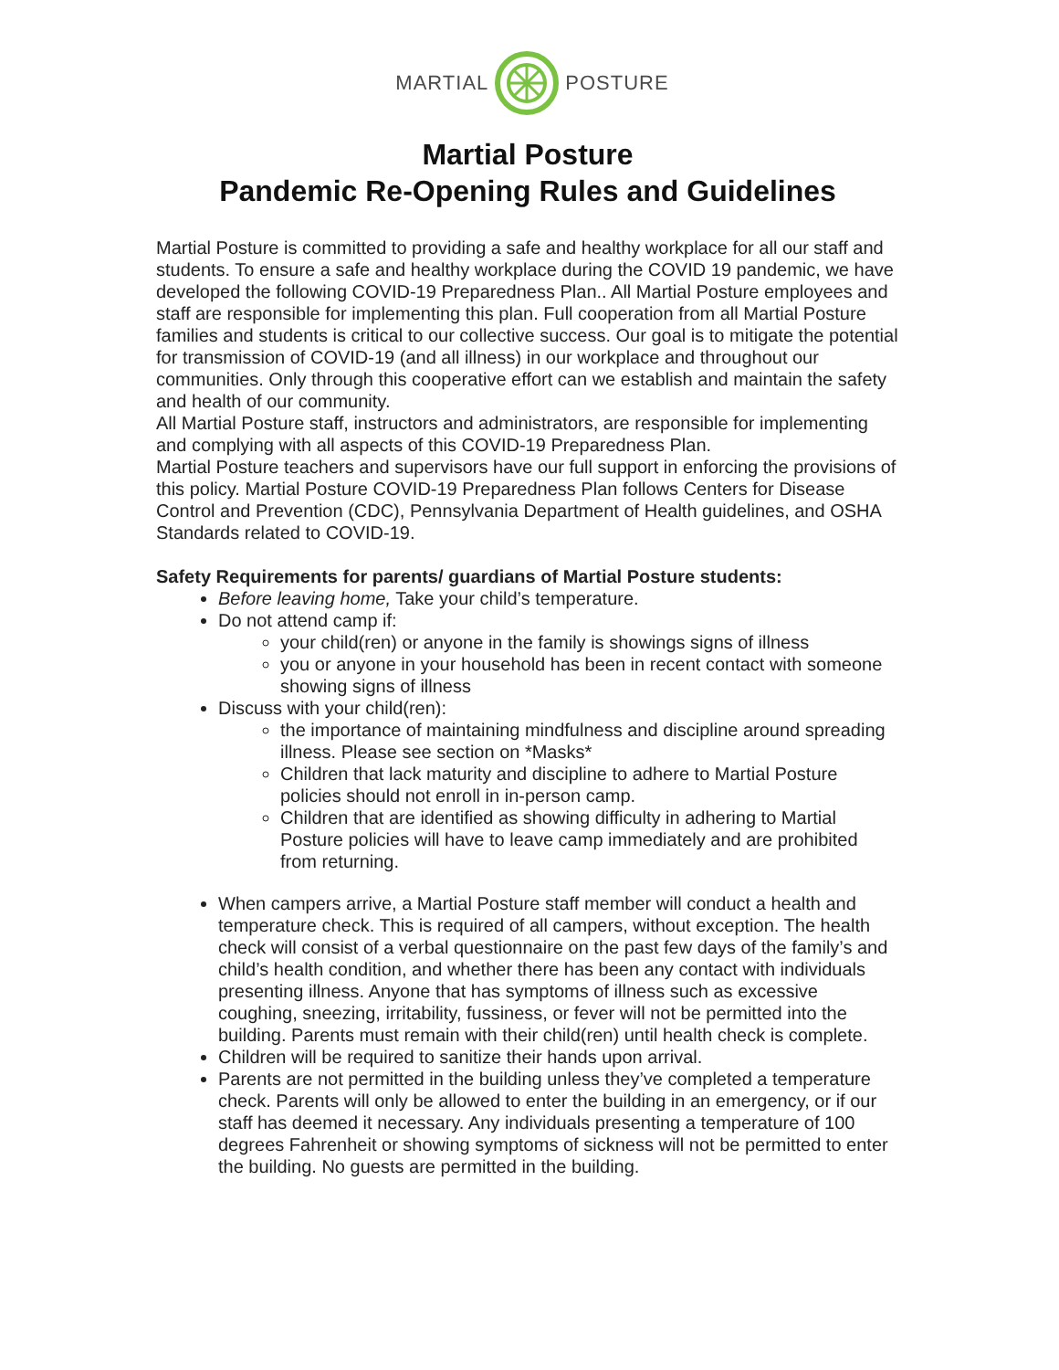MARTIAL POSTURE
Martial Posture
Pandemic Re-Opening Rules and Guidelines
Martial Posture is committed to providing a safe and healthy workplace for all our staff and students. To ensure a safe and healthy workplace during the COVID 19 pandemic, we have developed the following COVID-19 Preparedness Plan.. All Martial Posture employees and staff are responsible for implementing this plan. Full cooperation from all Martial Posture families and students is critical to our collective success. Our goal is to mitigate the potential for transmission of COVID-19 (and all illness) in our workplace and throughout our communities. Only through this cooperative effort can we establish and maintain the safety and health of our community.
All Martial Posture staff, instructors and administrators, are responsible for implementing and complying with all aspects of this COVID-19 Preparedness Plan.
Martial Posture teachers and supervisors have our full support in enforcing the provisions of this policy. Martial Posture COVID-19 Preparedness Plan follows Centers for Disease Control and Prevention (CDC), Pennsylvania Department of Health guidelines, and OSHA Standards related to COVID-19.
Safety Requirements for parents/ guardians of Martial Posture students:
Before leaving home, Take your child’s temperature.
Do not attend camp if:
your child(ren) or anyone in the family is showings signs of illness
you or anyone in your household has been in recent contact with someone showing signs of illness
Discuss with your child(ren):
the importance of maintaining mindfulness and discipline around spreading illness. Please see section on *Masks*
Children that lack maturity and discipline to adhere to Martial Posture policies should not enroll in in-person camp.
Children that are identified as showing difficulty in adhering to Martial Posture policies will have to leave camp immediately and are prohibited from returning.
When campers arrive, a Martial Posture staff member will conduct a health and temperature check. This is required of all campers, without exception. The health check will consist of a verbal questionnaire on the past few days of the family’s and child’s health condition, and whether there has been any contact with individuals presenting illness. Anyone that has symptoms of illness such as excessive coughing, sneezing, irritability, fussiness, or fever will not be permitted into the building. Parents must remain with their child(ren) until health check is complete.
Children will be required to sanitize their hands upon arrival.
Parents are not permitted in the building unless they’ve completed a temperature check. Parents will only be allowed to enter the building in an emergency, or if our staff has deemed it necessary. Any individuals presenting a temperature of 100 degrees Fahrenheit or showing symptoms of sickness will not be permitted to enter the building. No guests are permitted in the building.